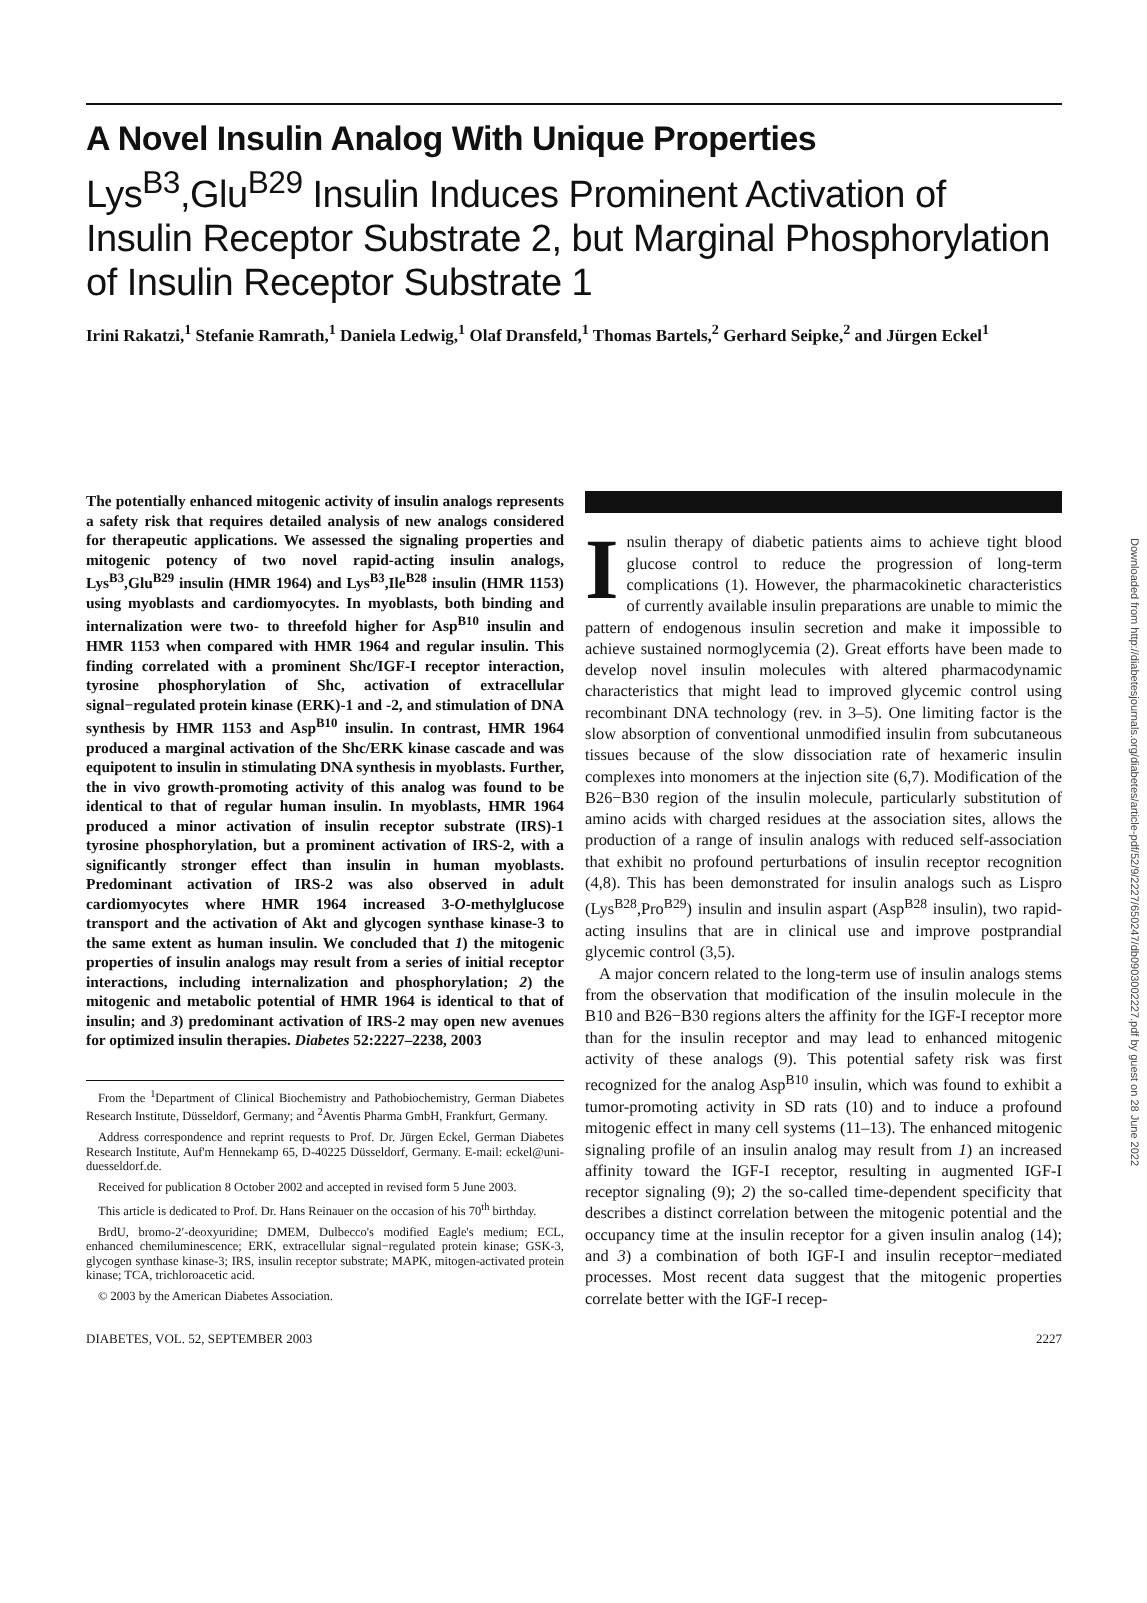A Novel Insulin Analog With Unique Properties
Lys<sup>B3</sup>,Glu<sup>B29</sup> Insulin Induces Prominent Activation of Insulin Receptor Substrate 2, but Marginal Phosphorylation of Insulin Receptor Substrate 1
Irini Rakatzi,<sup>1</sup> Stefanie Ramrath,<sup>1</sup> Daniela Ledwig,<sup>1</sup> Olaf Dransfeld,<sup>1</sup> Thomas Bartels,<sup>2</sup> Gerhard Seipke,<sup>2</sup> and Jürgen Eckel<sup>1</sup>
The potentially enhanced mitogenic activity of insulin analogs represents a safety risk that requires detailed analysis of new analogs considered for therapeutic applications. We assessed the signaling properties and mitogenic potency of two novel rapid-acting insulin analogs, Lys<sup>B3</sup>,Glu<sup>B29</sup> insulin (HMR 1964) and Lys<sup>B3</sup>,Ile<sup>B28</sup> insulin (HMR 1153) using myoblasts and cardiomyocytes. In myoblasts, both binding and internalization were two- to threefold higher for Asp<sup>B10</sup> insulin and HMR 1153 when compared with HMR 1964 and regular insulin. This finding correlated with a prominent Shc/IGF-I receptor interaction, tyrosine phosphorylation of Shc, activation of extracellular signal−regulated protein kinase (ERK)-1 and -2, and stimulation of DNA synthesis by HMR 1153 and Asp<sup>B10</sup> insulin. In contrast, HMR 1964 produced a marginal activation of the Shc/ERK kinase cascade and was equipotent to insulin in stimulating DNA synthesis in myoblasts. Further, the in vivo growth-promoting activity of this analog was found to be identical to that of regular human insulin. In myoblasts, HMR 1964 produced a minor activation of insulin receptor substrate (IRS)-1 tyrosine phosphorylation, but a prominent activation of IRS-2, with a significantly stronger effect than insulin in human myoblasts. Predominant activation of IRS-2 was also observed in adult cardiomyocytes where HMR 1964 increased 3-O-methylglucose transport and the activation of Akt and glycogen synthase kinase-3 to the same extent as human insulin. We concluded that 1) the mitogenic properties of insulin analogs may result from a series of initial receptor interactions, including internalization and phosphorylation; 2) the mitogenic and metabolic potential of HMR 1964 is identical to that of insulin; and 3) predominant activation of IRS-2 may open new avenues for optimized insulin therapies. Diabetes 52:2227–2238, 2003
From the <sup>1</sup>Department of Clinical Biochemistry and Pathobiochemistry, German Diabetes Research Institute, Düsseldorf, Germany; and <sup>2</sup>Aventis Pharma GmbH, Frankfurt, Germany.
Address correspondence and reprint requests to Prof. Dr. Jürgen Eckel, German Diabetes Research Institute, Auf'm Hennekamp 65, D-40225 Düsseldorf, Germany. E-mail: eckel@uni-duesseldorf.de.
Received for publication 8 October 2002 and accepted in revised form 5 June 2003.
This article is dedicated to Prof. Dr. Hans Reinauer on the occasion of his 70<sup>th</sup> birthday.
BrdU, bromo-2′-deoxyuridine; DMEM, Dulbecco's modified Eagle's medium; ECL, enhanced chemiluminescence; ERK, extracellular signal−regulated protein kinase; GSK-3, glycogen synthase kinase-3; IRS, insulin receptor substrate; MAPK, mitogen-activated protein kinase; TCA, trichloroacetic acid.
© 2003 by the American Diabetes Association.
Insulin therapy of diabetic patients aims to achieve tight blood glucose control to reduce the progression of long-term complications (1). However, the pharmacokinetic characteristics of currently available insulin preparations are unable to mimic the pattern of endogenous insulin secretion and make it impossible to achieve sustained normoglycemia (2). Great efforts have been made to develop novel insulin molecules with altered pharmacodynamic characteristics that might lead to improved glycemic control using recombinant DNA technology (rev. in 3–5). One limiting factor is the slow absorption of conventional unmodified insulin from subcutaneous tissues because of the slow dissociation rate of hexameric insulin complexes into monomers at the injection site (6,7). Modification of the B26−B30 region of the insulin molecule, particularly substitution of amino acids with charged residues at the association sites, allows the production of a range of insulin analogs with reduced self-association that exhibit no profound perturbations of insulin receptor recognition (4,8). This has been demonstrated for insulin analogs such as Lispro (Lys<sup>B28</sup>,Pro<sup>B29</sup>) insulin and insulin aspart (Asp<sup>B28</sup> insulin), two rapid-acting insulins that are in clinical use and improve postprandial glycemic control (3,5).
A major concern related to the long-term use of insulin analogs stems from the observation that modification of the insulin molecule in the B10 and B26−B30 regions alters the affinity for the IGF-I receptor more than for the insulin receptor and may lead to enhanced mitogenic activity of these analogs (9). This potential safety risk was first recognized for the analog Asp<sup>B10</sup> insulin, which was found to exhibit a tumor-promoting activity in SD rats (10) and to induce a profound mitogenic effect in many cell systems (11–13). The enhanced mitogenic signaling profile of an insulin analog may result from 1) an increased affinity toward the IGF-I receptor, resulting in augmented IGF-I receptor signaling (9); 2) the so-called time-dependent specificity that describes a distinct correlation between the mitogenic potential and the occupancy time at the insulin receptor for a given insulin analog (14); and 3) a combination of both IGF-I and insulin receptor−mediated processes. Most recent data suggest that the mitogenic properties correlate better with the IGF-I recep-
DIABETES, VOL. 52, SEPTEMBER 2003 2227
Downloaded from http://diabetesjournals.org/diabetes/article-pdf/52/9/2227/650247/db0903002227.pdf by guest on 28 June 2022